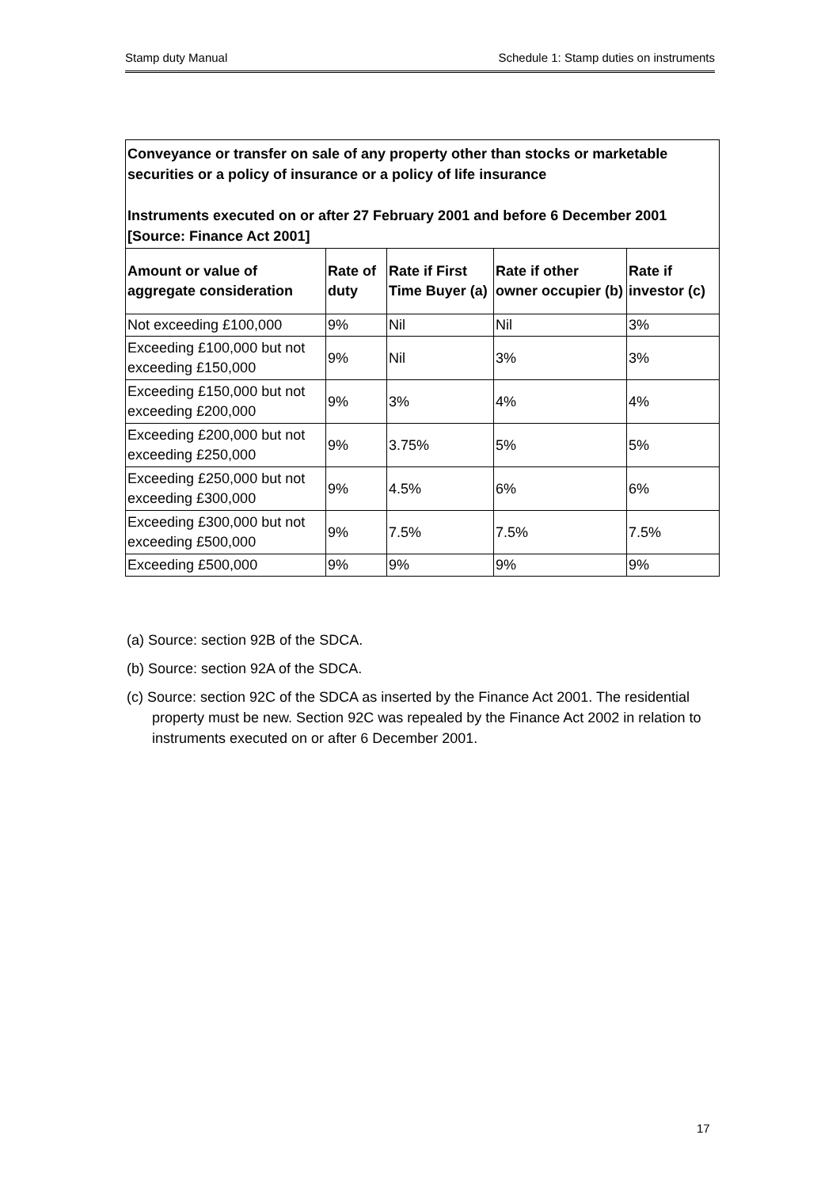Stamp duty Manual Schedule 1: Stamp duties on instruments
Conveyance or transfer on sale of any property other than stocks or marketable securities or a policy of insurance or a policy of life insurance
Instruments executed on or after 27 February 2001 and before 6 December 2001 [Source: Finance Act 2001]
| Amount or value of aggregate consideration | Rate of duty | Rate if First Time Buyer (a) | Rate if other owner occupier (b) | Rate if investor (c) |
| --- | --- | --- | --- | --- |
| Not exceeding £100,000 | 9% | Nil | Nil | 3% |
| Exceeding £100,000 but not exceeding £150,000 | 9% | Nil | 3% | 3% |
| Exceeding £150,000 but not exceeding £200,000 | 9% | 3% | 4% | 4% |
| Exceeding £200,000 but not exceeding £250,000 | 9% | 3.75% | 5% | 5% |
| Exceeding £250,000 but not exceeding £300,000 | 9% | 4.5% | 6% | 6% |
| Exceeding £300,000 but not exceeding £500,000 | 9% | 7.5% | 7.5% | 7.5% |
| Exceeding £500,000 | 9% | 9% | 9% | 9% |
(a) Source: section 92B of the SDCA.
(b) Source: section 92A of the SDCA.
(c) Source: section 92C of the SDCA as inserted by the Finance Act 2001. The residential property must be new. Section 92C was repealed by the Finance Act 2002 in relation to instruments executed on or after 6 December 2001.
17